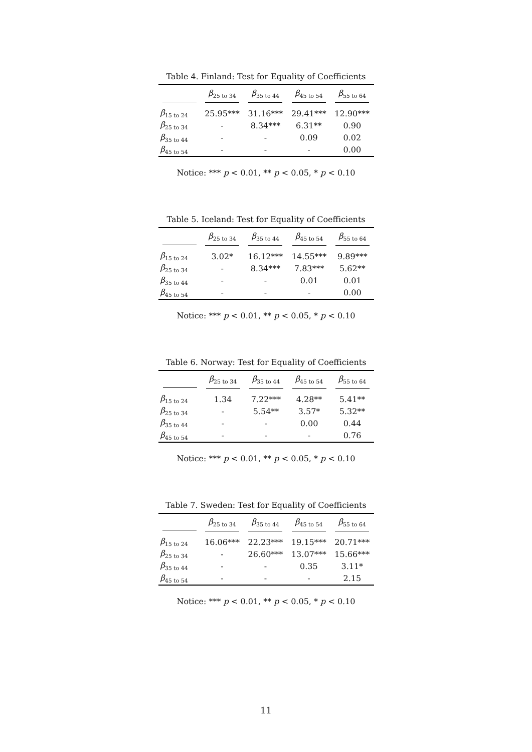Table 4. Finland: Test for Equality of Coefficients
| | β<sub>25 to 34</sub> | β<sub>35 to 44</sub> | β<sub>45 to 54</sub> | β<sub>55 to 64</sub> |
| --- | --- | --- | --- | --- |
| β<sub>15 to 24</sub> | 25.95*** | 31.16*** | 29.41*** | 12.90*** |
| β<sub>25 to 34</sub> | - | 8.34*** | 6.31** | 0.90 |
| β<sub>35 to 44</sub> | - | - | 0.09 | 0.02 |
| β<sub>45 to 54</sub> | - | - | - | 0.00 |
Notice: *** p < 0.01, ** p < 0.05, * p < 0.10
Table 5. Iceland: Test for Equality of Coefficients
| | β<sub>25 to 34</sub> | β<sub>35 to 44</sub> | β<sub>45 to 54</sub> | β<sub>55 to 64</sub> |
| --- | --- | --- | --- | --- |
| β<sub>15 to 24</sub> | 3.02* | 16.12*** | 14.55*** | 9.89*** |
| β<sub>25 to 34</sub> | - | 8.34*** | 7.83*** | 5.62** |
| β<sub>35 to 44</sub> | - | - | 0.01 | 0.01 |
| β<sub>45 to 54</sub> | - | - | - | 0.00 |
Notice: *** p < 0.01, ** p < 0.05, * p < 0.10
Table 6. Norway: Test for Equality of Coefficients
| | β<sub>25 to 34</sub> | β<sub>35 to 44</sub> | β<sub>45 to 54</sub> | β<sub>55 to 64</sub> |
| --- | --- | --- | --- | --- |
| β<sub>15 to 24</sub> | 1.34 | 7.22*** | 4.28** | 5.41** |
| β<sub>25 to 34</sub> | - | 5.54** | 3.57* | 5.32** |
| β<sub>35 to 44</sub> | - | - | 0.00 | 0.44 |
| β<sub>45 to 54</sub> | - | - | - | 0.76 |
Notice: *** p < 0.01, ** p < 0.05, * p < 0.10
Table 7. Sweden: Test for Equality of Coefficients
| | β<sub>25 to 34</sub> | β<sub>35 to 44</sub> | β<sub>45 to 54</sub> | β<sub>55 to 64</sub> |
| --- | --- | --- | --- | --- |
| β<sub>15 to 24</sub> | 16.06*** | 22.23*** | 19.15*** | 20.71*** |
| β<sub>25 to 34</sub> | - | 26.60*** | 13.07*** | 15.66*** |
| β<sub>35 to 44</sub> | - | - | 0.35 | 3.11* |
| β<sub>45 to 54</sub> | - | - | - | 2.15 |
Notice: *** p < 0.01, ** p < 0.05, * p < 0.10
11